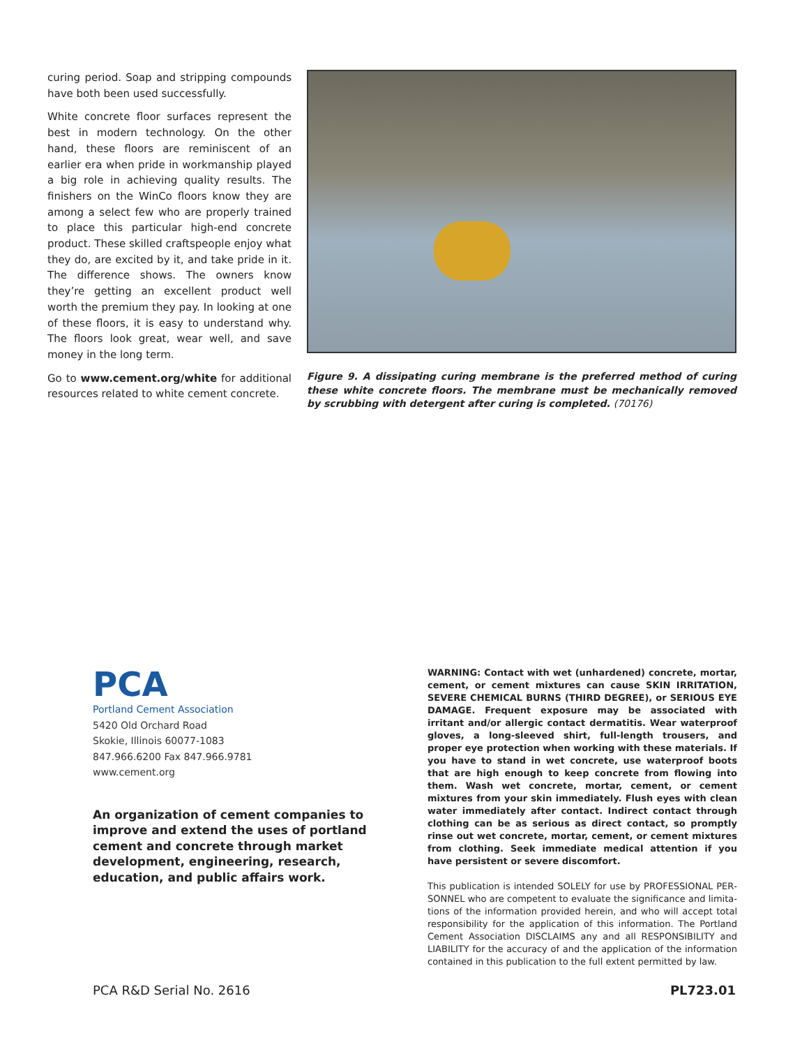curing period. Soap and stripping compounds have both been used successfully.
White concrete floor surfaces represent the best in modern technology. On the other hand, these floors are reminiscent of an earlier era when pride in workmanship played a big role in achieving quality results. The finishers on the WinCo floors know they are among a select few who are properly trained to place this particular high-end concrete product. These skilled crafts­people enjoy what they do, are excited by it, and take pride in it. The difference shows. The owners know they’re getting an excellent product well worth the premium they pay. In looking at one of these floors, it is easy to under­stand why. The floors look great, wear well, and save money in the long term.
Go to www.cement.org/white for additional resources related to white cement concrete.
Figure 9. A dissipating curing membrane is the preferred method of curing these white concrete floors. The membrane must be mechanically removed by scrubbing with detergent after curing is completed. (70176)
PCA
Portland Cement Association
5420 Old Orchard Road
Skokie, Illinois 60077-1083
847.966.6200 Fax 847.966.9781
www.cement.org
An organization of cement companies to improve and extend the uses of portland cement and concrete through market development, engineering, research, education, and public affairs work.
WARNING: Contact with wet (unhardened) concrete, mortar, cement, or cement mixtures can cause SKIN IRRITATION, SEVERE CHEMICAL BURNS (THIRD DEGREE), or SERIOUS EYE DAMAGE. Frequent exposure may be associated with irritant and/or allergic contact dermatitis. Wear waterproof gloves, a long-sleeved shirt, full-length trousers, and proper eye protection when working with these materials. If you have to stand in wet concrete, use water­proof boots that are high enough to keep concrete from flowing into them. Wash wet concrete, mortar, cement, or cement mixtures from your skin immediately. Flush eyes with clean water immedi­ately after contact. Indirect contact through clothing can be as serious as direct contact, so promptly rinse out wet concrete, mortar, cement, or cement mixtures from clothing. Seek immediate medical attention if you have persistent or severe discomfort.
This publication is intended SOLELY for use by PROFESSIONAL PER­SONNEL who are competent to evaluate the significance and limita­tions of the information provided herein, and who will accept total responsibility for the application of this information. The Portland Cement Association DISCLAIMS any and all RESPONSIBILITY and LIABILITY for the accuracy of and the application of the information contained in this publication to the full extent permitted by law.
PCA R&D Serial No. 2616 PL723.01